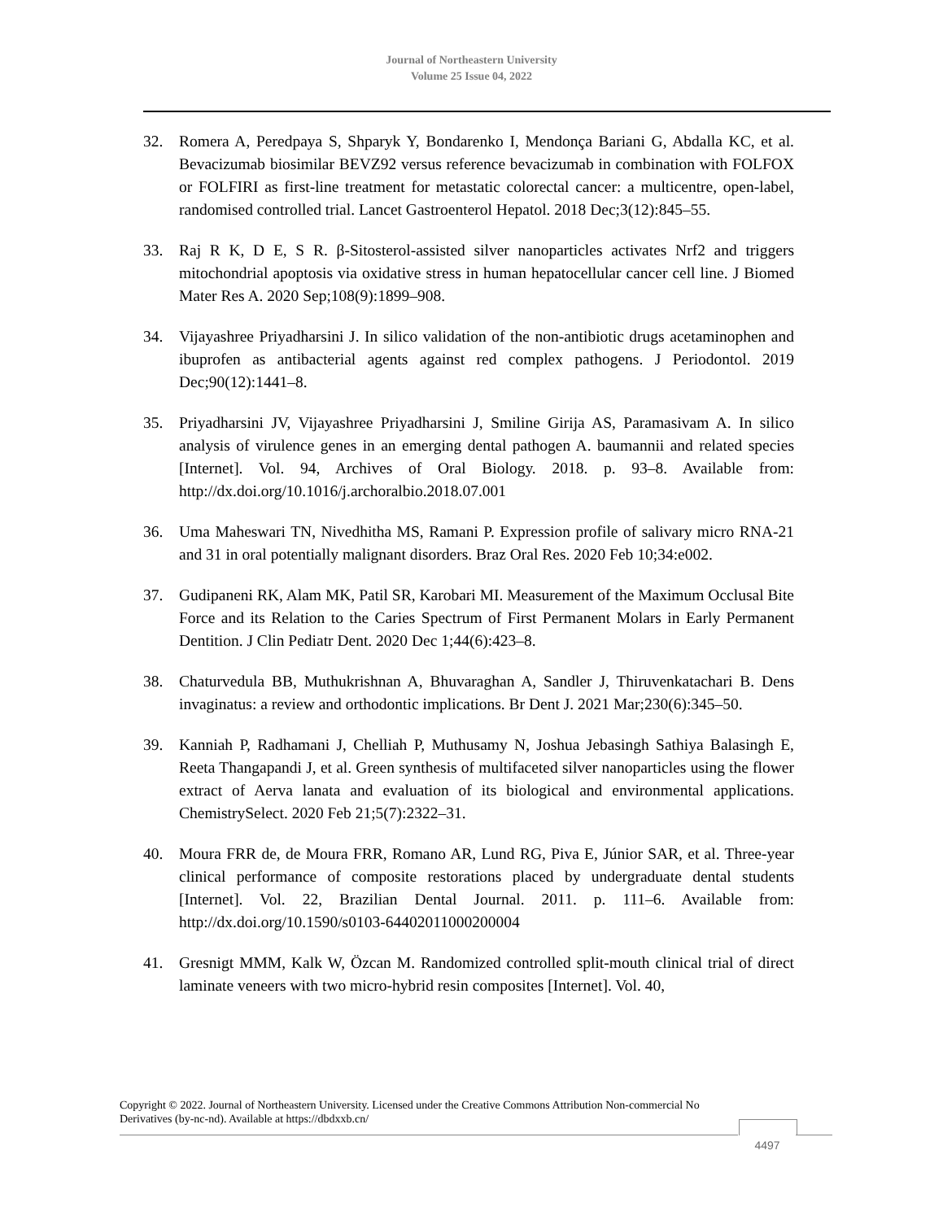Journal of Northeastern University
Volume 25 Issue 04, 2022
32. Romera A, Peredpaya S, Shparyk Y, Bondarenko I, Mendonça Bariani G, Abdalla KC, et al. Bevacizumab biosimilar BEVZ92 versus reference bevacizumab in combination with FOLFOX or FOLFIRI as first-line treatment for metastatic colorectal cancer: a multicentre, open-label, randomised controlled trial. Lancet Gastroenterol Hepatol. 2018 Dec;3(12):845–55.
33. Raj R K, D E, S R. β-Sitosterol-assisted silver nanoparticles activates Nrf2 and triggers mitochondrial apoptosis via oxidative stress in human hepatocellular cancer cell line. J Biomed Mater Res A. 2020 Sep;108(9):1899–908.
34. Vijayashree Priyadharsini J. In silico validation of the non-antibiotic drugs acetaminophen and ibuprofen as antibacterial agents against red complex pathogens. J Periodontol. 2019 Dec;90(12):1441–8.
35. Priyadharsini JV, Vijayashree Priyadharsini J, Smiline Girija AS, Paramasivam A. In silico analysis of virulence genes in an emerging dental pathogen A. baumannii and related species [Internet]. Vol. 94, Archives of Oral Biology. 2018. p. 93–8. Available from: http://dx.doi.org/10.1016/j.archoralbio.2018.07.001
36. Uma Maheswari TN, Nivedhitha MS, Ramani P. Expression profile of salivary micro RNA-21 and 31 in oral potentially malignant disorders. Braz Oral Res. 2020 Feb 10;34:e002.
37. Gudipaneni RK, Alam MK, Patil SR, Karobari MI. Measurement of the Maximum Occlusal Bite Force and its Relation to the Caries Spectrum of First Permanent Molars in Early Permanent Dentition. J Clin Pediatr Dent. 2020 Dec 1;44(6):423–8.
38. Chaturvedula BB, Muthukrishnan A, Bhuvaraghan A, Sandler J, Thiruvenkatachari B. Dens invaginatus: a review and orthodontic implications. Br Dent J. 2021 Mar;230(6):345–50.
39. Kanniah P, Radhamani J, Chelliah P, Muthusamy N, Joshua Jebasingh Sathiya Balasingh E, Reeta Thangapandi J, et al. Green synthesis of multifaceted silver nanoparticles using the flower extract of Aerva lanata and evaluation of its biological and environmental applications. ChemistrySelect. 2020 Feb 21;5(7):2322–31.
40. Moura FRR de, de Moura FRR, Romano AR, Lund RG, Piva E, Júnior SAR, et al. Three-year clinical performance of composite restorations placed by undergraduate dental students [Internet]. Vol. 22, Brazilian Dental Journal. 2011. p. 111–6. Available from: http://dx.doi.org/10.1590/s0103-64402011000200004
41. Gresnigt MMM, Kalk W, Özcan M. Randomized controlled split-mouth clinical trial of direct laminate veneers with two micro-hybrid resin composites [Internet]. Vol. 40,
Copyright © 2022. Journal of Northeastern University. Licensed under the Creative Commons Attribution Non-commercial No Derivatives (by-nc-nd). Available at https://dbdxxb.cn/
4497